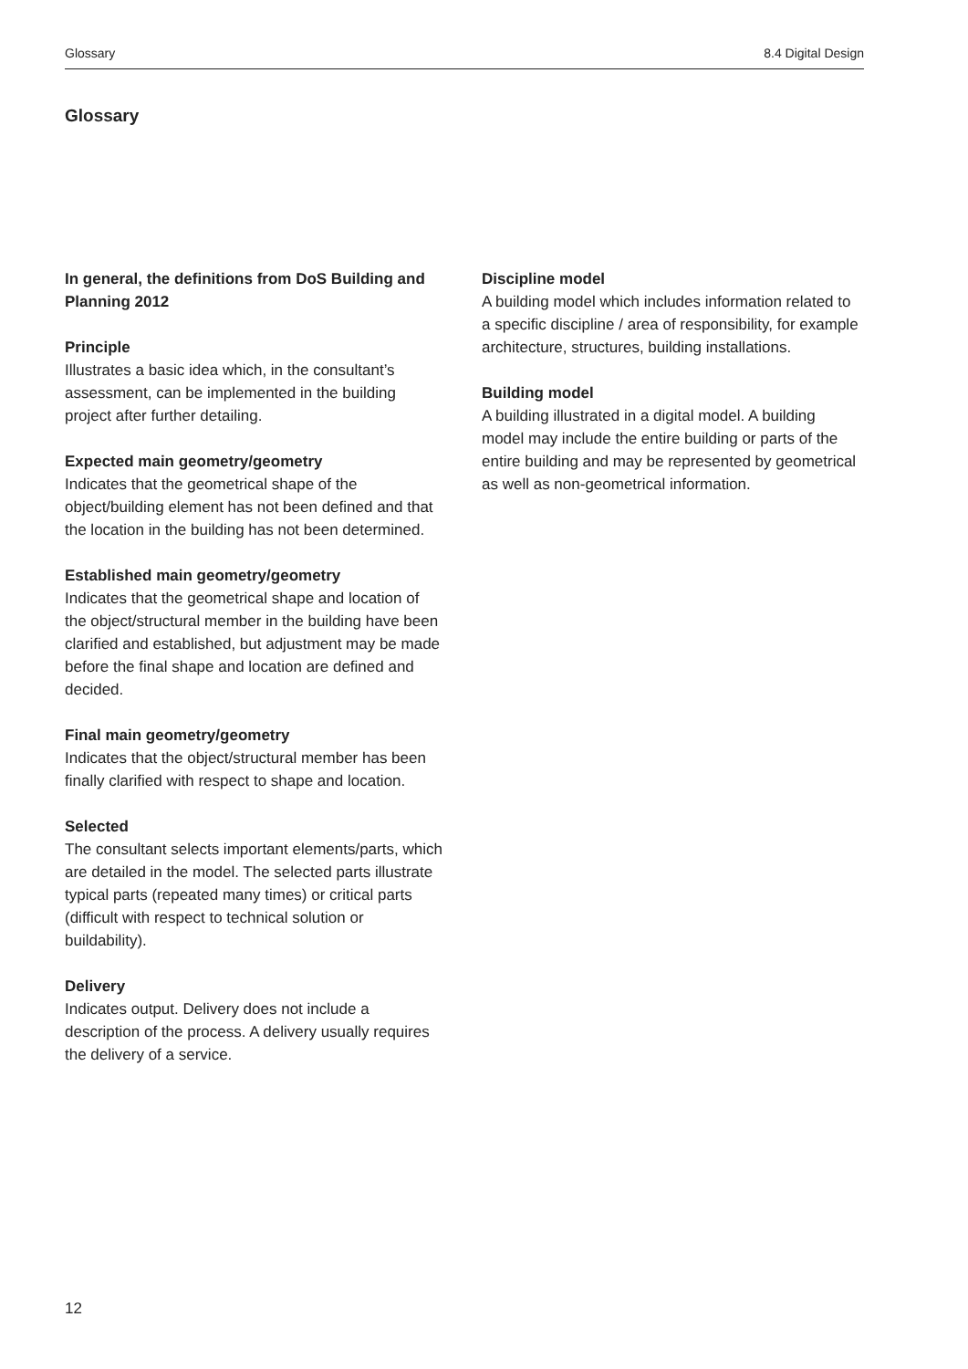Glossary 8.4 Digital Design
Glossary
In general, the definitions from DoS Building and Planning 2012
Principle
Illustrates a basic idea which, in the consultant’s assessment, can be implemented in the building project after further detailing.
Expected main geometry/geometry
Indicates that the geometrical shape of the object/building element has not been defined and that the location in the building has not been determined.
Established main geometry/geometry
Indicates that the geometrical shape and location of the object/structural member in the building have been clarified and established, but adjustment may be made before the final shape and location are defined and decided.
Final main geometry/geometry
Indicates that the object/structural member has been finally clarified with respect to shape and location.
Selected
The consultant selects important elements/parts, which are detailed in the model. The selected parts illustrate typical parts (repeated many times) or critical parts (difficult with respect to technical solution or buildability).
Delivery
Indicates output. Delivery does not include a description of the process. A delivery usually requires the delivery of a service.
Discipline model
A building model which includes information related to a specific discipline / area of responsibility, for example architecture, structures, building installations.
Building model
A building illustrated in a digital model. A building model may include the entire building or parts of the entire building and may be represented by geometrical as well as non-geometrical information.
12